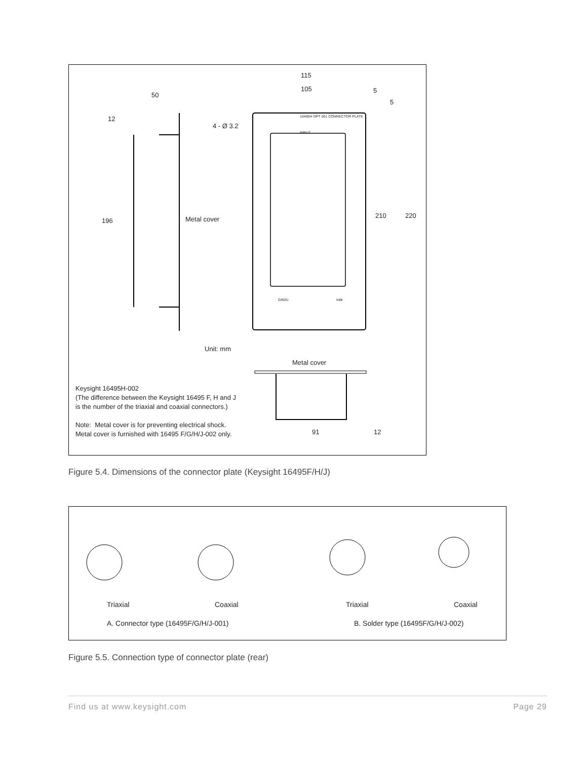115
105 5
5
50
12
4 - Ø 3.2
16495H OPT 001 CONNECTOR PLATE
INPUT
GNDU Intlk
196 Metal cover 210 220
Unit: mm
Metal cover
Keysight 16495H-002
(The difference between the Keysight 16495 F, H and J
is the number of the triaxial and coaxial connectors.)
Note: Metal cover is for preventing electrical shock.
Metal cover is furnished with 16495 F/G/H/J-002 only.
91 12
Figure 5.4. Dimensions of the connector plate (Keysight 16495F/H/J)
Triaxial Coaxial Triaxial Coaxial
A. Connector type (16495F/G/H/J-001)
B. Solder type (16495F/G/H/J-002)
Figure 5.5. Connection type of connector plate (rear)
Find us at www.keysight.com Page 29